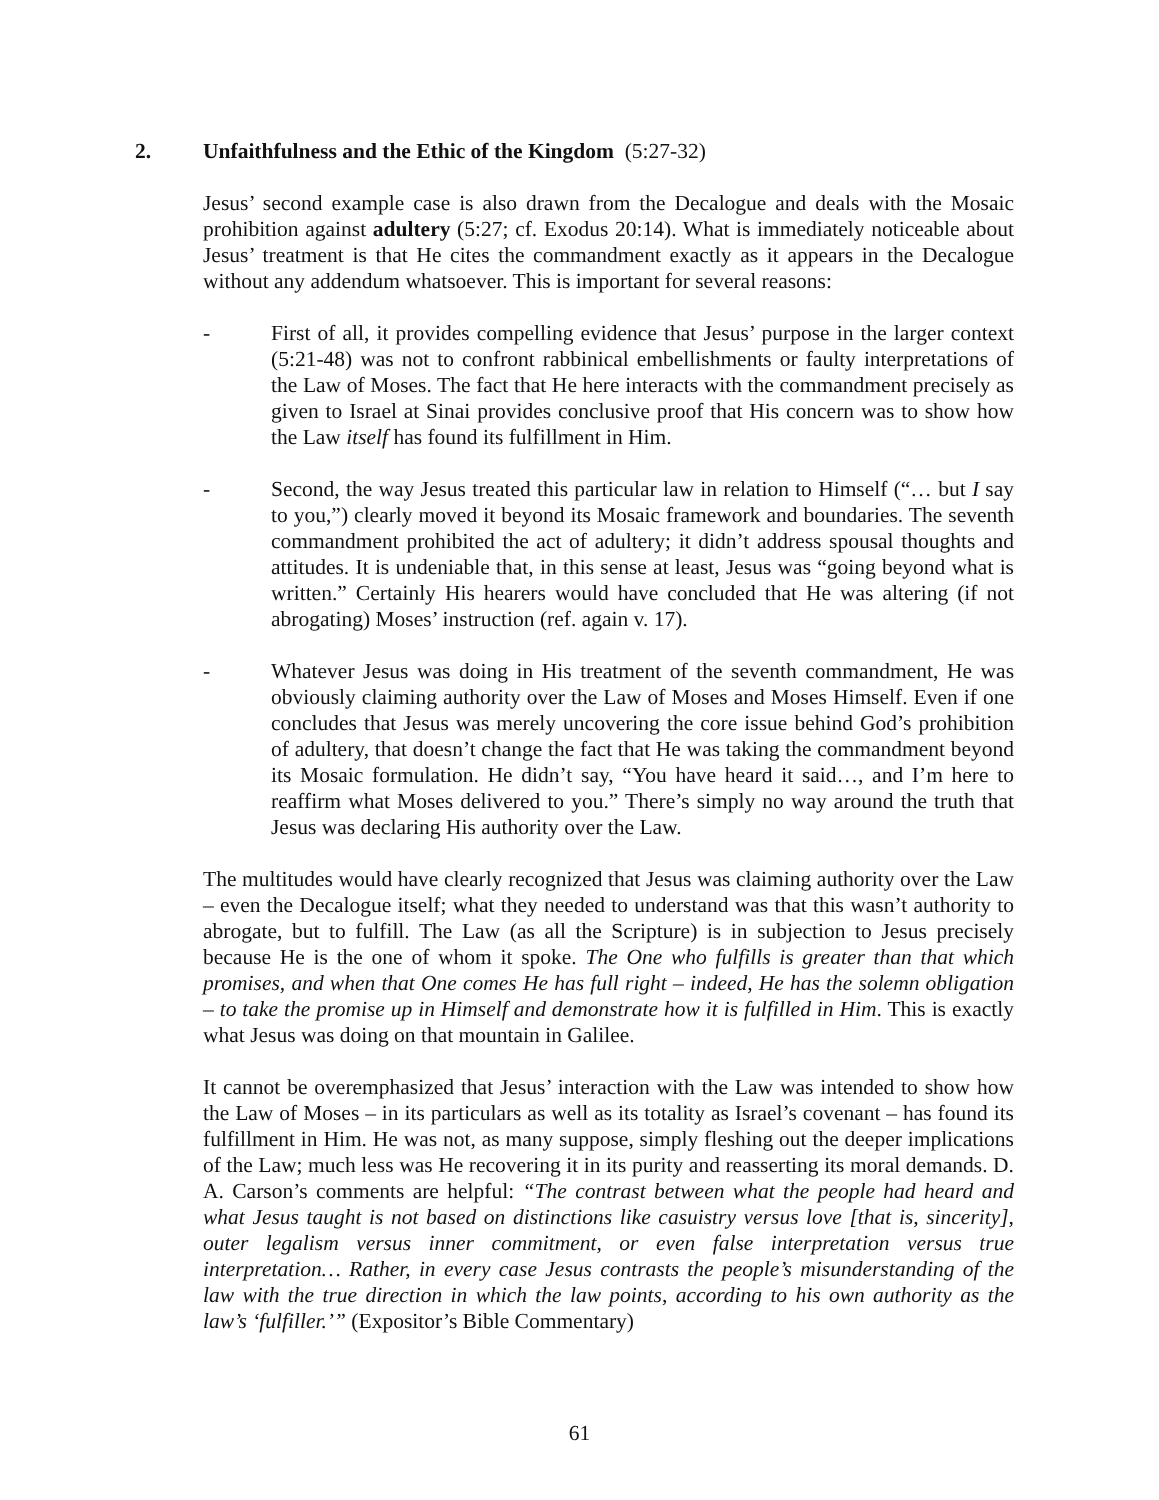2. Unfaithfulness and the Ethic of the Kingdom (5:27-32)
Jesus’ second example case is also drawn from the Decalogue and deals with the Mosaic prohibition against adultery (5:27; cf. Exodus 20:14). What is immediately noticeable about Jesus’ treatment is that He cites the commandment exactly as it appears in the Decalogue without any addendum whatsoever. This is important for several reasons:
- First of all, it provides compelling evidence that Jesus’ purpose in the larger context (5:21-48) was not to confront rabbinical embellishments or faulty interpretations of the Law of Moses. The fact that He here interacts with the commandment precisely as given to Israel at Sinai provides conclusive proof that His concern was to show how the Law itself has found its fulfillment in Him.
- Second, the way Jesus treated this particular law in relation to Himself (“… but I say to you,”) clearly moved it beyond its Mosaic framework and boundaries. The seventh commandment prohibited the act of adultery; it didn’t address spousal thoughts and attitudes. It is undeniable that, in this sense at least, Jesus was “going beyond what is written.” Certainly His hearers would have concluded that He was altering (if not abrogating) Moses’ instruction (ref. again v. 17).
- Whatever Jesus was doing in His treatment of the seventh commandment, He was obviously claiming authority over the Law of Moses and Moses Himself. Even if one concludes that Jesus was merely uncovering the core issue behind God’s prohibition of adultery, that doesn’t change the fact that He was taking the commandment beyond its Mosaic formulation. He didn’t say, “You have heard it said…, and I’m here to reaffirm what Moses delivered to you.” There’s simply no way around the truth that Jesus was declaring His authority over the Law.
The multitudes would have clearly recognized that Jesus was claiming authority over the Law – even the Decalogue itself; what they needed to understand was that this wasn’t authority to abrogate, but to fulfill. The Law (as all the Scripture) is in subjection to Jesus precisely because He is the one of whom it spoke. The One who fulfills is greater than that which promises, and when that One comes He has full right – indeed, He has the solemn obligation – to take the promise up in Himself and demonstrate how it is fulfilled in Him. This is exactly what Jesus was doing on that mountain in Galilee.
It cannot be overemphasized that Jesus’ interaction with the Law was intended to show how the Law of Moses – in its particulars as well as its totality as Israel’s covenant – has found its fulfillment in Him. He was not, as many suppose, simply fleshing out the deeper implications of the Law; much less was He recovering it in its purity and reasserting its moral demands. D. A. Carson’s comments are helpful: “The contrast between what the people had heard and what Jesus taught is not based on distinctions like casuistry versus love [that is, sincerity], outer legalism versus inner commitment, or even false interpretation versus true interpretation… Rather, in every case Jesus contrasts the people’s misunderstanding of the law with the true direction in which the law points, according to his own authority as the law’s ‘fulfiller.’” (Expositor’s Bible Commentary)
61